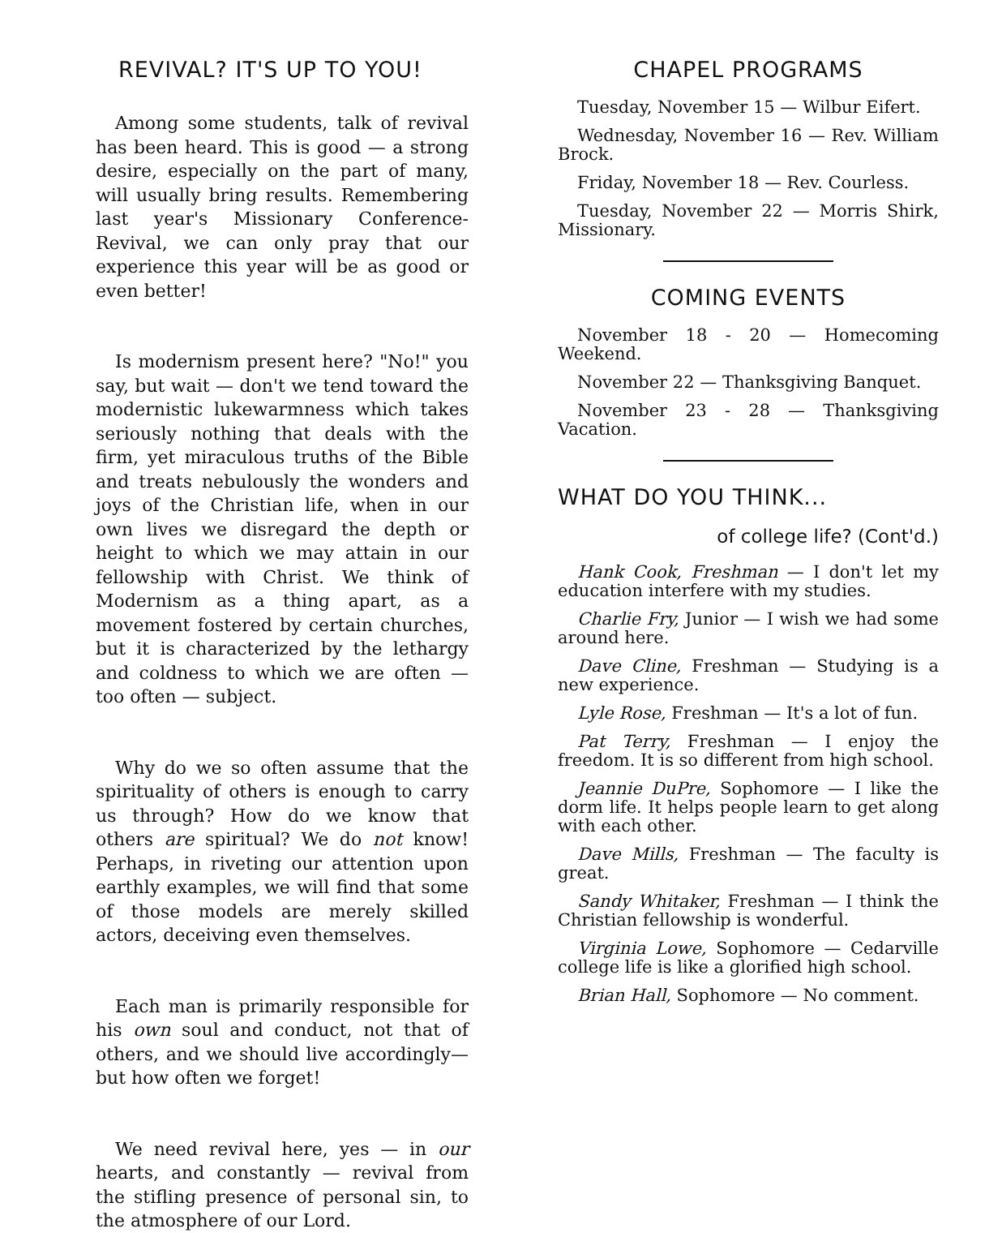REVIVAL? IT'S UP TO YOU!
Among some students, talk of revival has been heard. This is good — a strong desire, especially on the part of many, will usually bring results. Remembering last year's Missionary Conference-Revival, we can only pray that our experience this year will be as good or even better!
Is modernism present here? "No!" you say, but wait — don't we tend toward the modernistic lukewarmness which takes seriously nothing that deals with the firm, yet miraculous truths of the Bible and treats nebulously the wonders and joys of the Christian life, when in our own lives we disregard the depth or height to which we may attain in our fellowship with Christ. We think of Modernism as a thing apart, as a movement fostered by certain churches, but it is characterized by the lethargy and coldness to which we are often — too often — subject.
Why do we so often assume that the spirituality of others is enough to carry us through? How do we know that others are spiritual? We do not know! Perhaps, in riveting our attention upon earthly examples, we will find that some of those models are merely skilled actors, deceiving even themselves.
Each man is primarily responsible for his own soul and conduct, not that of others, and we should live accordingly— but how often we forget!
We need revival here, yes — in our hearts, and constantly — revival from the stifling presence of personal sin, to the atmosphere of our Lord.
CHAPEL PROGRAMS
Tuesday, November 15 — Wilbur Eifert.
Wednesday, November 16 — Rev. William Brock.
Friday, November 18 — Rev. Courless.
Tuesday, November 22 — Morris Shirk, Missionary.
COMING EVENTS
November 18 - 20 — Homecoming Weekend.
November 22 — Thanksgiving Banquet.
November 23 - 28 — Thanksgiving Vacation.
WHAT DO YOU THINK...
of college life? (Cont'd.)
Hank Cook, Freshman — I don't let my education interfere with my studies.
Charlie Fry, Junior — I wish we had some around here.
Dave Cline, Freshman — Studying is a new experience.
Lyle Rose, Freshman — It's a lot of fun.
Pat Terry, Freshman — I enjoy the freedom. It is so different from high school.
Jeannie DuPre, Sophomore — I like the dorm life. It helps people learn to get along with each other.
Dave Mills, Freshman — The faculty is great.
Sandy Whitaker, Freshman — I think the Christian fellowship is wonderful.
Virginia Lowe, Sophomore — Cedarville college life is like a glorified high school.
Brian Hall, Sophomore — No comment.